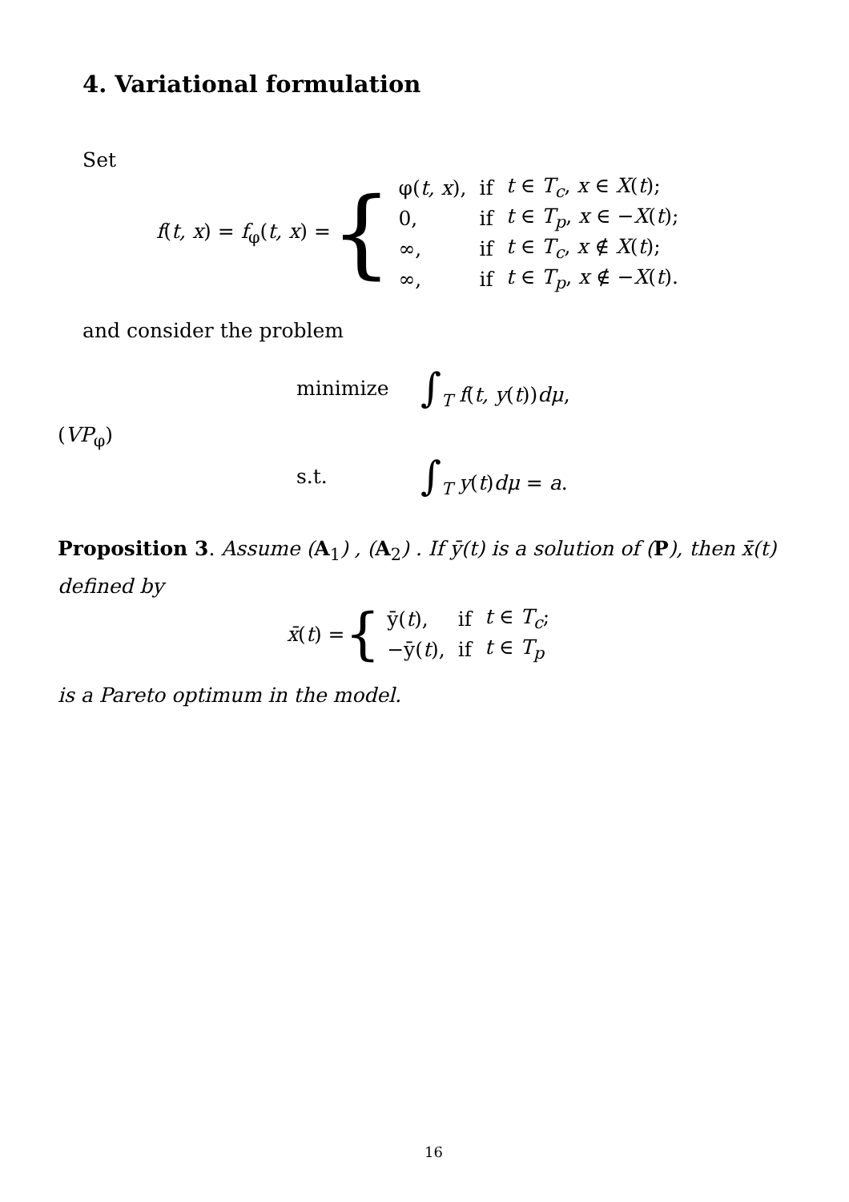4. Variational formulation
Set
f(t, x) = f<sub>φ</sub>(t, x) = {
| φ( t, x ), | if | t ∈ T<sub>c</sub> , x ∈ X ( t ); |
| 0, | if | t ∈ T<sub>p</sub> , x ∈ − X ( t ); |
| ∞, | if | t ∈ T<sub>c</sub> , x ∉ X ( t ); |
| ∞, | if | t ∈ T<sub>p</sub> , x ∉ − X ( t ). |
and consider the problem
minimize
∫<sub>T</sub> f(t, y(t))dμ,
(VP<sub>φ</sub>)
s.t.
∫<sub>T</sub> y(t)dμ = a.
Proposition 3. Assume (A<sub>1</sub>) , (A<sub>2</sub>) . If ȳ(t) is a solution of (P), then x̄(t) defined by
x̄(t) = {
| ȳ( t ), | if | t ∈ T<sub>c</sub> ; |
| −ȳ( t ), | if | t ∈ T<sub>p</sub> |
is a Pareto optimum in the model.
16